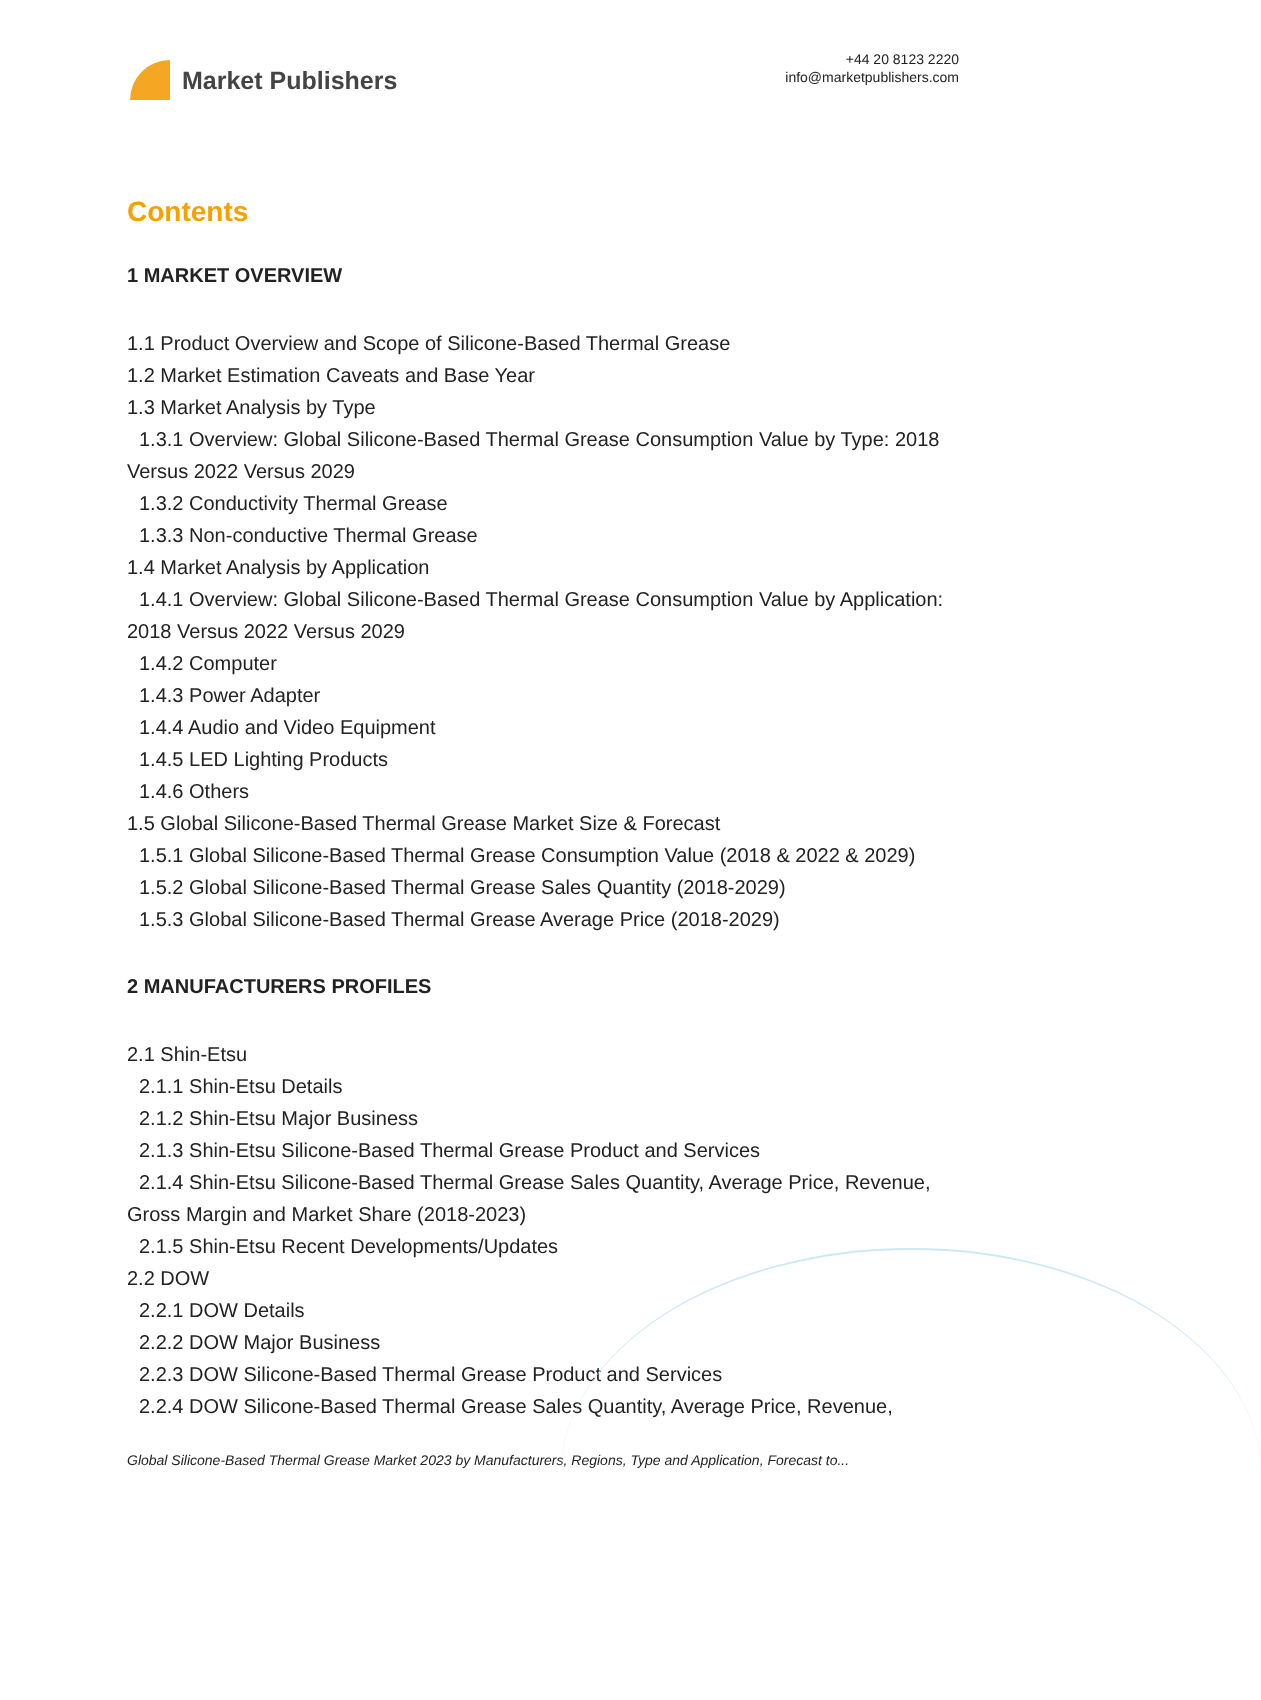Market Publishers
+44 20 8123 2220
info@marketpublishers.com
Contents
1 MARKET OVERVIEW
1.1 Product Overview and Scope of Silicone-Based Thermal Grease
1.2 Market Estimation Caveats and Base Year
1.3 Market Analysis by Type
1.3.1 Overview: Global Silicone-Based Thermal Grease Consumption Value by Type: 2018 Versus 2022 Versus 2029
1.3.2 Conductivity Thermal Grease
1.3.3 Non-conductive Thermal Grease
1.4 Market Analysis by Application
1.4.1 Overview: Global Silicone-Based Thermal Grease Consumption Value by Application: 2018 Versus 2022 Versus 2029
1.4.2 Computer
1.4.3 Power Adapter
1.4.4 Audio and Video Equipment
1.4.5 LED Lighting Products
1.4.6 Others
1.5 Global Silicone-Based Thermal Grease Market Size & Forecast
1.5.1 Global Silicone-Based Thermal Grease Consumption Value (2018 & 2022 & 2029)
1.5.2 Global Silicone-Based Thermal Grease Sales Quantity (2018-2029)
1.5.3 Global Silicone-Based Thermal Grease Average Price (2018-2029)
2 MANUFACTURERS PROFILES
2.1 Shin-Etsu
2.1.1 Shin-Etsu Details
2.1.2 Shin-Etsu Major Business
2.1.3 Shin-Etsu Silicone-Based Thermal Grease Product and Services
2.1.4 Shin-Etsu Silicone-Based Thermal Grease Sales Quantity, Average Price, Revenue, Gross Margin and Market Share (2018-2023)
2.1.5 Shin-Etsu Recent Developments/Updates
2.2 DOW
2.2.1 DOW Details
2.2.2 DOW Major Business
2.2.3 DOW Silicone-Based Thermal Grease Product and Services
2.2.4 DOW Silicone-Based Thermal Grease Sales Quantity, Average Price, Revenue,
Global Silicone-Based Thermal Grease Market 2023 by Manufacturers, Regions, Type and Application, Forecast to...